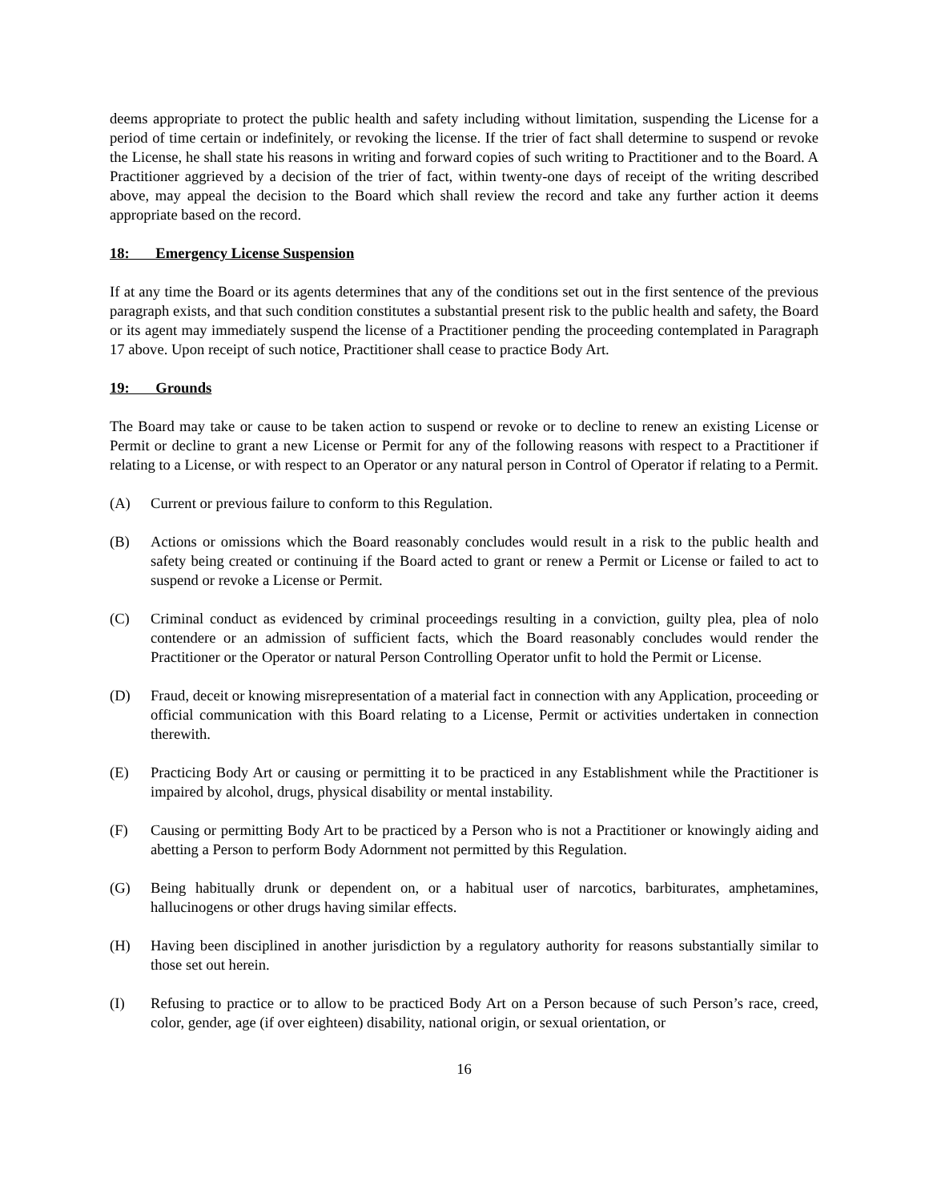deems appropriate to protect the public health and safety including without limitation, suspending the License for a period of time certain or indefinitely, or revoking the license. If the trier of fact shall determine to suspend or revoke the License, he shall state his reasons in writing and forward copies of such writing to Practitioner and to the Board. A Practitioner aggrieved by a decision of the trier of fact, within twenty-one days of receipt of the writing described above, may appeal the decision to the Board which shall review the record and take any further action it deems appropriate based on the record.
18: Emergency License Suspension
If at any time the Board or its agents determines that any of the conditions set out in the first sentence of the previous paragraph exists, and that such condition constitutes a substantial present risk to the public health and safety, the Board or its agent may immediately suspend the license of a Practitioner pending the proceeding contemplated in Paragraph 17 above. Upon receipt of such notice, Practitioner shall cease to practice Body Art.
19: Grounds
The Board may take or cause to be taken action to suspend or revoke or to decline to renew an existing License or Permit or decline to grant a new License or Permit for any of the following reasons with respect to a Practitioner if relating to a License, or with respect to an Operator or any natural person in Control of Operator if relating to a Permit.
(A) Current or previous failure to conform to this Regulation.
(B) Actions or omissions which the Board reasonably concludes would result in a risk to the public health and safety being created or continuing if the Board acted to grant or renew a Permit or License or failed to act to suspend or revoke a License or Permit.
(C) Criminal conduct as evidenced by criminal proceedings resulting in a conviction, guilty plea, plea of nolo contendere or an admission of sufficient facts, which the Board reasonably concludes would render the Practitioner or the Operator or natural Person Controlling Operator unfit to hold the Permit or License.
(D) Fraud, deceit or knowing misrepresentation of a material fact in connection with any Application, proceeding or official communication with this Board relating to a License, Permit or activities undertaken in connection therewith.
(E) Practicing Body Art or causing or permitting it to be practiced in any Establishment while the Practitioner is impaired by alcohol, drugs, physical disability or mental instability.
(F) Causing or permitting Body Art to be practiced by a Person who is not a Practitioner or knowingly aiding and abetting a Person to perform Body Adornment not permitted by this Regulation.
(G) Being habitually drunk or dependent on, or a habitual user of narcotics, barbiturates, amphetamines, hallucinogens or other drugs having similar effects.
(H) Having been disciplined in another jurisdiction by a regulatory authority for reasons substantially similar to those set out herein.
(I) Refusing to practice or to allow to be practiced Body Art on a Person because of such Person’s race, creed, color, gender, age (if over eighteen) disability, national origin, or sexual orientation, or
16